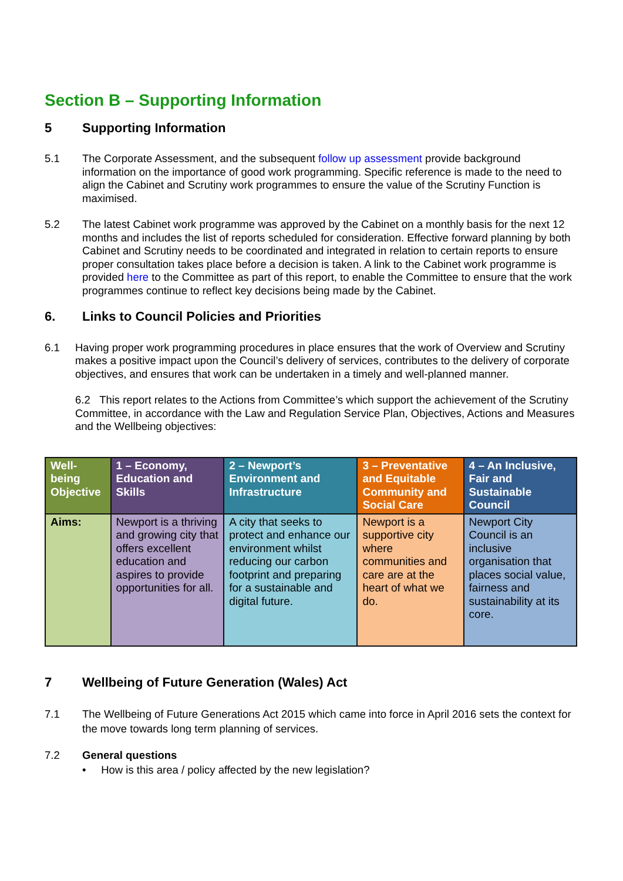Section B – Supporting Information
5 Supporting Information
5.1 The Corporate Assessment, and the subsequent follow up assessment provide background information on the importance of good work programming. Specific reference is made to the need to align the Cabinet and Scrutiny work programmes to ensure the value of the Scrutiny Function is maximised.
5.2 The latest Cabinet work programme was approved by the Cabinet on a monthly basis for the next 12 months and includes the list of reports scheduled for consideration. Effective forward planning by both Cabinet and Scrutiny needs to be coordinated and integrated in relation to certain reports to ensure proper consultation takes place before a decision is taken. A link to the Cabinet work programme is provided here to the Committee as part of this report, to enable the Committee to ensure that the work programmes continue to reflect key decisions being made by the Cabinet.
6. Links to Council Policies and Priorities
6.1 Having proper work programming procedures in place ensures that the work of Overview and Scrutiny makes a positive impact upon the Council’s delivery of services, contributes to the delivery of corporate objectives, and ensures that work can be undertaken in a timely and well-planned manner.
6.2 This report relates to the Actions from Committee’s which support the achievement of the Scrutiny Committee, in accordance with the Law and Regulation Service Plan, Objectives, Actions and Measures and the Wellbeing objectives:
| Well-being Objective | 1 – Economy, Education and Skills | 2 – Newport’s Environment and Infrastructure | 3 – Preventative and Equitable Community and Social Care | 4 – An Inclusive, Fair and Sustainable Council |
| --- | --- | --- | --- | --- |
| Aims: | Newport is a thriving and growing city that offers excellent education and aspires to provide opportunities for all. | A city that seeks to protect and enhance our environment whilst reducing our carbon footprint and preparing for a sustainable and digital future. | Newport is a supportive city where communities and care are at the heart of what we do. | Newport City Council is an inclusive organisation that places social value, fairness and sustainability at its core. |
7 Wellbeing of Future Generation (Wales) Act
7.1 The Wellbeing of Future Generations Act 2015 which came into force in April 2016 sets the context for the move towards long term planning of services.
7.2 General questions
• How is this area / policy affected by the new legislation?